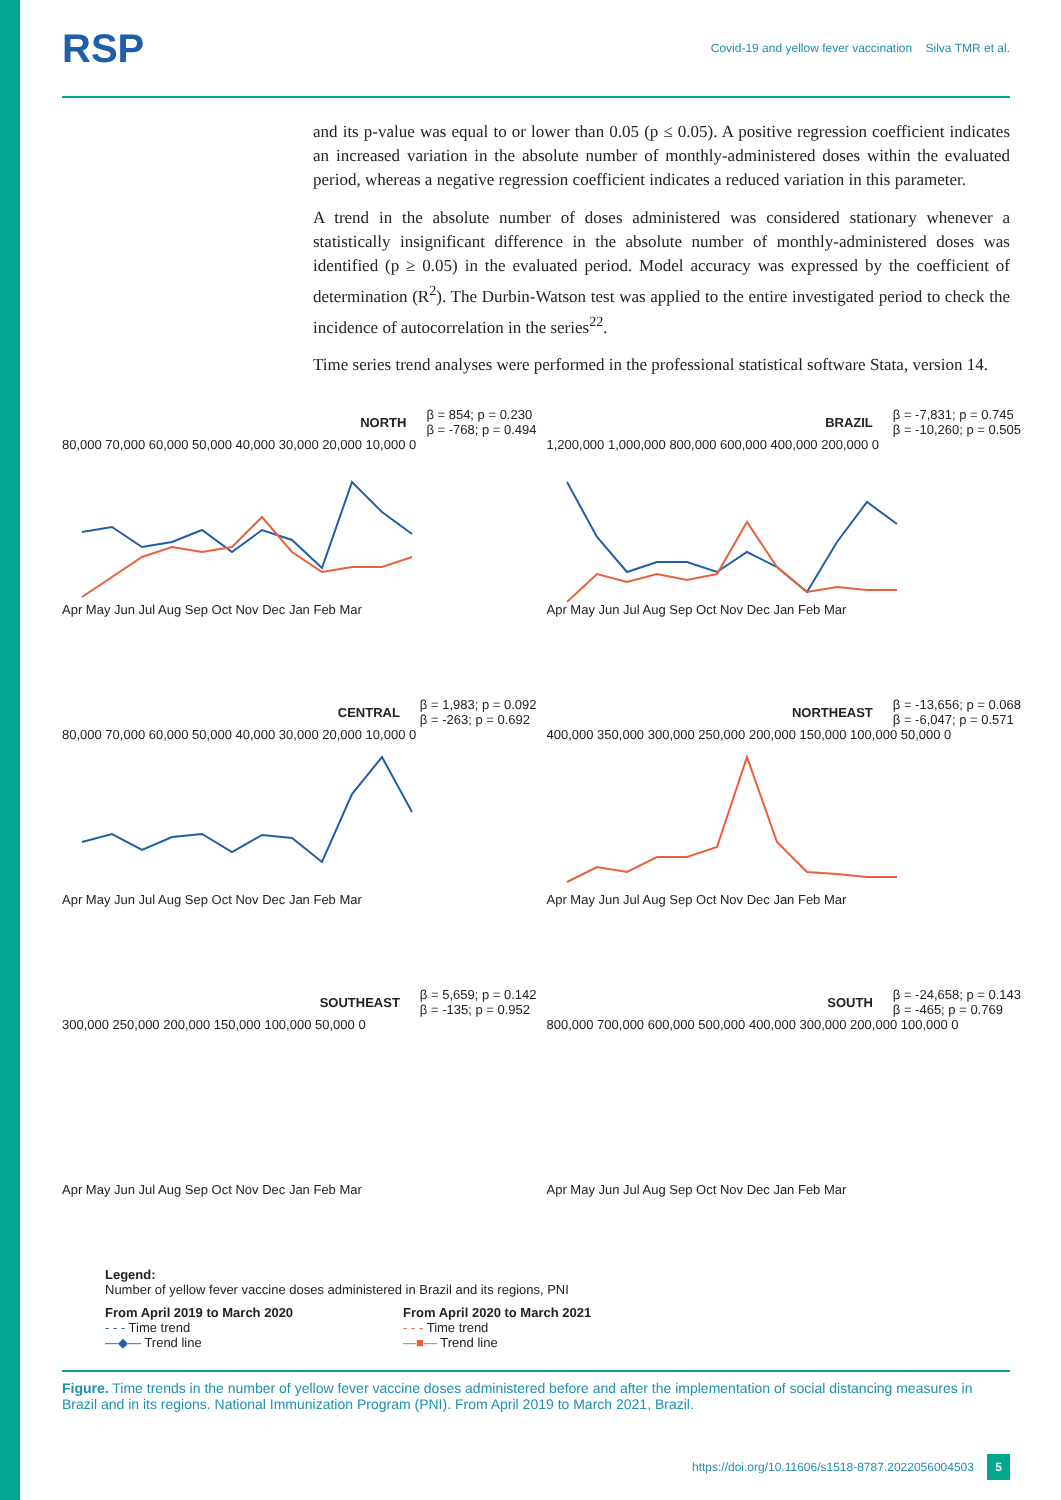RSP Covid-19 and yellow fever vaccination Silva TMR et al.
and its p-value was equal to or lower than 0.05 (p ≤ 0.05). A positive regression coefficient indicates an increased variation in the absolute number of monthly-administered doses within the evaluated period, whereas a negative regression coefficient indicates a reduced variation in this parameter.
A trend in the absolute number of doses administered was considered stationary whenever a statistically insignificant difference in the absolute number of monthly-administered doses was identified (p ≥ 0.05) in the evaluated period. Model accuracy was expressed by the coefficient of determination (R<sup>2</sup>). The Durbin-Watson test was applied to the entire investigated period to check the incidence of autocorrelation in the series<sup>22</sup>.
Time series trend analyses were performed in the professional statistical software Stata, version 14.
NORTH β = 854; p = 0.230
β = -768; p = 0.494
80,000 70,000 60,000 50,000 40,000 30,000 20,000 10,000 0
Apr May Jun Jul Aug Sep Oct Nov Dec Jan Feb Mar
BRAZIL β = -7,831; p = 0.745
β = -10,260; p = 0.505
1,200,000 1,000,000 800,000 600,000 400,000 200,000 0
Apr May Jun Jul Aug Sep Oct Nov Dec Jan Feb Mar
CENTRAL β = 1,983; p = 0.092
β = -263; p = 0.692
80,000 70,000 60,000 50,000 40,000 30,000 20,000 10,000 0
Apr May Jun Jul Aug Sep Oct Nov Dec Jan Feb Mar
NORTHEAST β = -13,656; p = 0.068
β = -6,047; p = 0.571
400,000 350,000 300,000 250,000 200,000 150,000 100,000 50,000 0
Apr May Jun Jul Aug Sep Oct Nov Dec Jan Feb Mar
SOUTHEAST β = 5,659; p = 0.142
β = -135; p = 0.952
300,000 250,000 200,000 150,000 100,000 50,000 0
Apr May Jun Jul Aug Sep Oct Nov Dec Jan Feb Mar
SOUTH β = -24,658; p = 0.143
β = -465; p = 0.769
800,000 700,000 600,000 500,000 400,000 300,000 200,000 100,000 0
Apr May Jun Jul Aug Sep Oct Nov Dec Jan Feb Mar
Legend:
Number of yellow fever vaccine doses administered in Brazil and its regions, PNI
From April 2019 to March 2020
- - - Time trend
—◆— Trend line
From April 2020 to March 2021
- - - Time trend
—■— Trend line
Figure. Time trends in the number of yellow fever vaccine doses administered before and after the implementation of social distancing measures in Brazil and in its regions. National Immunization Program (PNI). From April 2019 to March 2021, Brazil.
https://doi.org/10.11606/s1518-8787.2022056004503 5